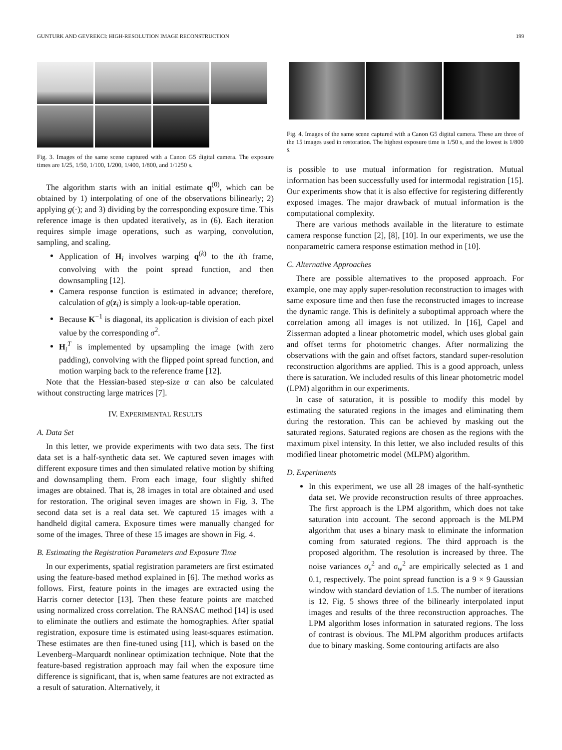GUNTURK AND GEVREKCI: HIGH-RESOLUTION IMAGE RECONSTRUCTION 199
Fig. 3. Images of the same scene captured with a Canon G5 digital camera. The exposure times are 1/25, 1/50, 1/100, 1/200, 1/400, 1/800, and 1/1250 s.
The algorithm starts with an initial estimate q<sup>(0)</sup>, which can be obtained by 1) interpolating of one of the observations bilinearly; 2) applying g(·); and 3) dividing by the corresponding exposure time. This reference image is then updated iteratively, as in (6). Each iteration requires simple image operations, such as warping, convolution, sampling, and scaling.
Application of H<sub>i</sub> involves warping q<sup>(k)</sup> to the ith frame, convolving with the point spread function, and then downsampling [12].
Camera response function is estimated in advance; therefore, calculation of g(z<sub>i</sub>) is simply a look-up-table operation.
Because K<sup>−1</sup> is diagonal, its application is division of each pixel value by the corresponding σ<sup>2</sup>.
H<sub>i</sub><sup>T</sup> is implemented by upsampling the image (with zero padding), convolving with the flipped point spread function, and motion warping back to the reference frame [12].
Note that the Hessian-based step-size α can also be calculated without constructing large matrices [7].
IV. EXPERIMENTAL RESULTS
A. Data Set
In this letter, we provide experiments with two data sets. The first data set is a half-synthetic data set. We captured seven images with different exposure times and then simulated relative motion by shifting and downsampling them. From each image, four slightly shifted images are obtained. That is, 28 images in total are obtained and used for restoration. The original seven images are shown in Fig. 3. The second data set is a real data set. We captured 15 images with a handheld digital camera. Exposure times were manually changed for some of the images. Three of these 15 images are shown in Fig. 4.
B. Estimating the Registration Parameters and Exposure Time
In our experiments, spatial registration parameters are first estimated using the feature-based method explained in [6]. The method works as follows. First, feature points in the images are extracted using the Harris corner detector [13]. Then these feature points are matched using normalized cross correlation. The RANSAC method [14] is used to eliminate the outliers and estimate the homographies. After spatial registration, exposure time is estimated using least-squares estimation. These estimates are then fine-tuned using [11], which is based on the Levenberg–Marquardt nonlinear optimization technique. Note that the feature-based registration approach may fail when the exposure time difference is significant, that is, when same features are not extracted as a result of saturation. Alternatively, it
Fig. 4. Images of the same scene captured with a Canon G5 digital camera. These are three of the 15 images used in restoration. The highest exposure time is 1/50 s, and the lowest is 1/800 s.
is possible to use mutual information for registration. Mutual information has been successfully used for intermodal registration [15]. Our experiments show that it is also effective for registering differently exposed images. The major drawback of mutual information is the computational complexity.
There are various methods available in the literature to estimate camera response function [2], [8], [10]. In our experiments, we use the nonparametric camera response estimation method in [10].
C. Alternative Approaches
There are possible alternatives to the proposed approach. For example, one may apply super-resolution reconstruction to images with same exposure time and then fuse the reconstructed images to increase the dynamic range. This is definitely a suboptimal approach where the correlation among all images is not utilized. In [16], Capel and Zisserman adopted a linear photometric model, which uses global gain and offset terms for photometric changes. After normalizing the observations with the gain and offset factors, standard super-resolution reconstruction algorithms are applied. This is a good approach, unless there is saturation. We included results of this linear photometric model (LPM) algorithm in our experiments.
In case of saturation, it is possible to modify this model by estimating the saturated regions in the images and eliminating them during the restoration. This can be achieved by masking out the saturated regions. Saturated regions are chosen as the regions with the maximum pixel intensity. In this letter, we also included results of this modified linear photometric model (MLPM) algorithm.
D. Experiments
In this experiment, we use all 28 images of the half-synthetic data set. We provide reconstruction results of three approaches. The first approach is the LPM algorithm, which does not take saturation into account. The second approach is the MLPM algorithm that uses a binary mask to eliminate the information coming from saturated regions. The third approach is the proposed algorithm. The resolution is increased by three. The noise variances σ<sub>v</sub><sup>2</sup> and σ<sub>w</sub><sup>2</sup> are empirically selected as 1 and 0.1, respectively. The point spread function is a 9 × 9 Gaussian window with standard deviation of 1.5. The number of iterations is 12. Fig. 5 shows three of the bilinearly interpolated input images and results of the three reconstruction approaches. The LPM algorithm loses information in saturated regions. The loss of contrast is obvious. The MLPM algorithm produces artifacts due to binary masking. Some contouring artifacts are also